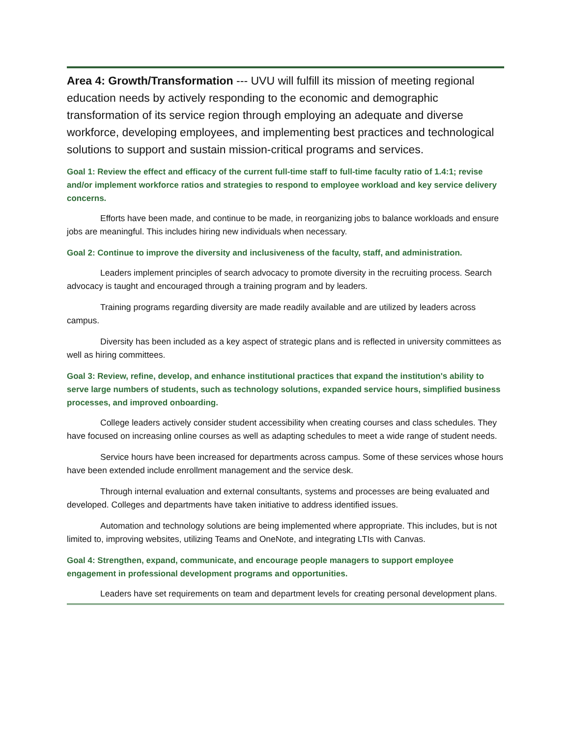Area 4: Growth/Transformation --- UVU will fulfill its mission of meeting regional education needs by actively responding to the economic and demographic transformation of its service region through employing an adequate and diverse workforce, developing employees, and implementing best practices and technological solutions to support and sustain mission-critical programs and services.
Goal 1: Review the effect and efficacy of the current full-time staff to full-time faculty ratio of 1.4:1; revise and/or implement workforce ratios and strategies to respond to employee workload and key service delivery concerns.
Efforts have been made, and continue to be made, in reorganizing jobs to balance workloads and ensure jobs are meaningful. This includes hiring new individuals when necessary.
Goal 2: Continue to improve the diversity and inclusiveness of the faculty, staff, and administration.
Leaders implement principles of search advocacy to promote diversity in the recruiting process. Search advocacy is taught and encouraged through a training program and by leaders.
Training programs regarding diversity are made readily available and are utilized by leaders across campus.
Diversity has been included as a key aspect of strategic plans and is reflected in university committees as well as hiring committees.
Goal 3: Review, refine, develop, and enhance institutional practices that expand the institution's ability to serve large numbers of students, such as technology solutions, expanded service hours, simplified business processes, and improved onboarding.
College leaders actively consider student accessibility when creating courses and class schedules. They have focused on increasing online courses as well as adapting schedules to meet a wide range of student needs.
Service hours have been increased for departments across campus. Some of these services whose hours have been extended include enrollment management and the service desk.
Through internal evaluation and external consultants, systems and processes are being evaluated and developed. Colleges and departments have taken initiative to address identified issues.
Automation and technology solutions are being implemented where appropriate. This includes, but is not limited to, improving websites, utilizing Teams and OneNote, and integrating LTIs with Canvas.
Goal 4: Strengthen, expand, communicate, and encourage people managers to support employee engagement in professional development programs and opportunities.
Leaders have set requirements on team and department levels for creating personal development plans.